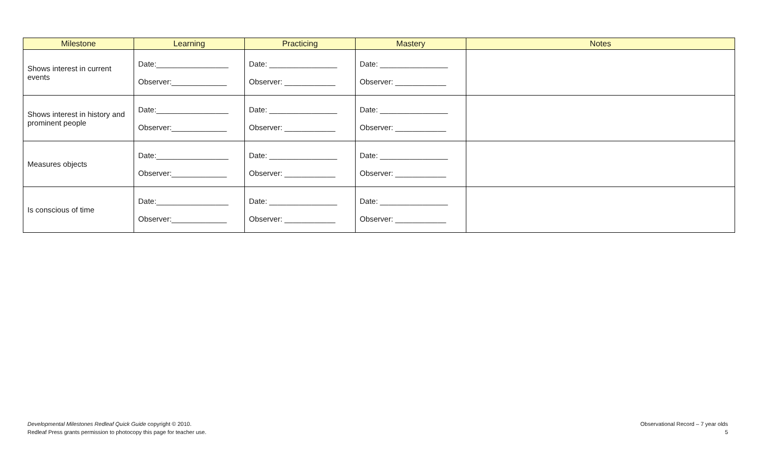| Milestone | Learning | Practicing | Mastery | Notes |
| --- | --- | --- | --- | --- |
| Shows interest in current events | Date:_________________ Observer:_____________ | Date: ________________ Observer: ____________ | Date: ________________ Observer: ____________ | |
| Shows interest in history and prominent people | Date:_________________ Observer:_____________ | Date: ________________ Observer: ____________ | Date: ________________ Observer: ____________ | |
| Measures objects | Date:_________________ Observer:_____________ | Date: ________________ Observer: ____________ | Date: ________________ Observer: ____________ | |
| Is conscious of time | Date:_________________ Observer:_____________ | Date: ________________ Observer: ____________ | Date: ________________ Observer: ____________ | |
Developmental Milestones Redleaf Quick Guide copyright © 2010.
Redleaf Press grants permission to photocopy this page for teacher use.
Observational Record – 7 year olds
5